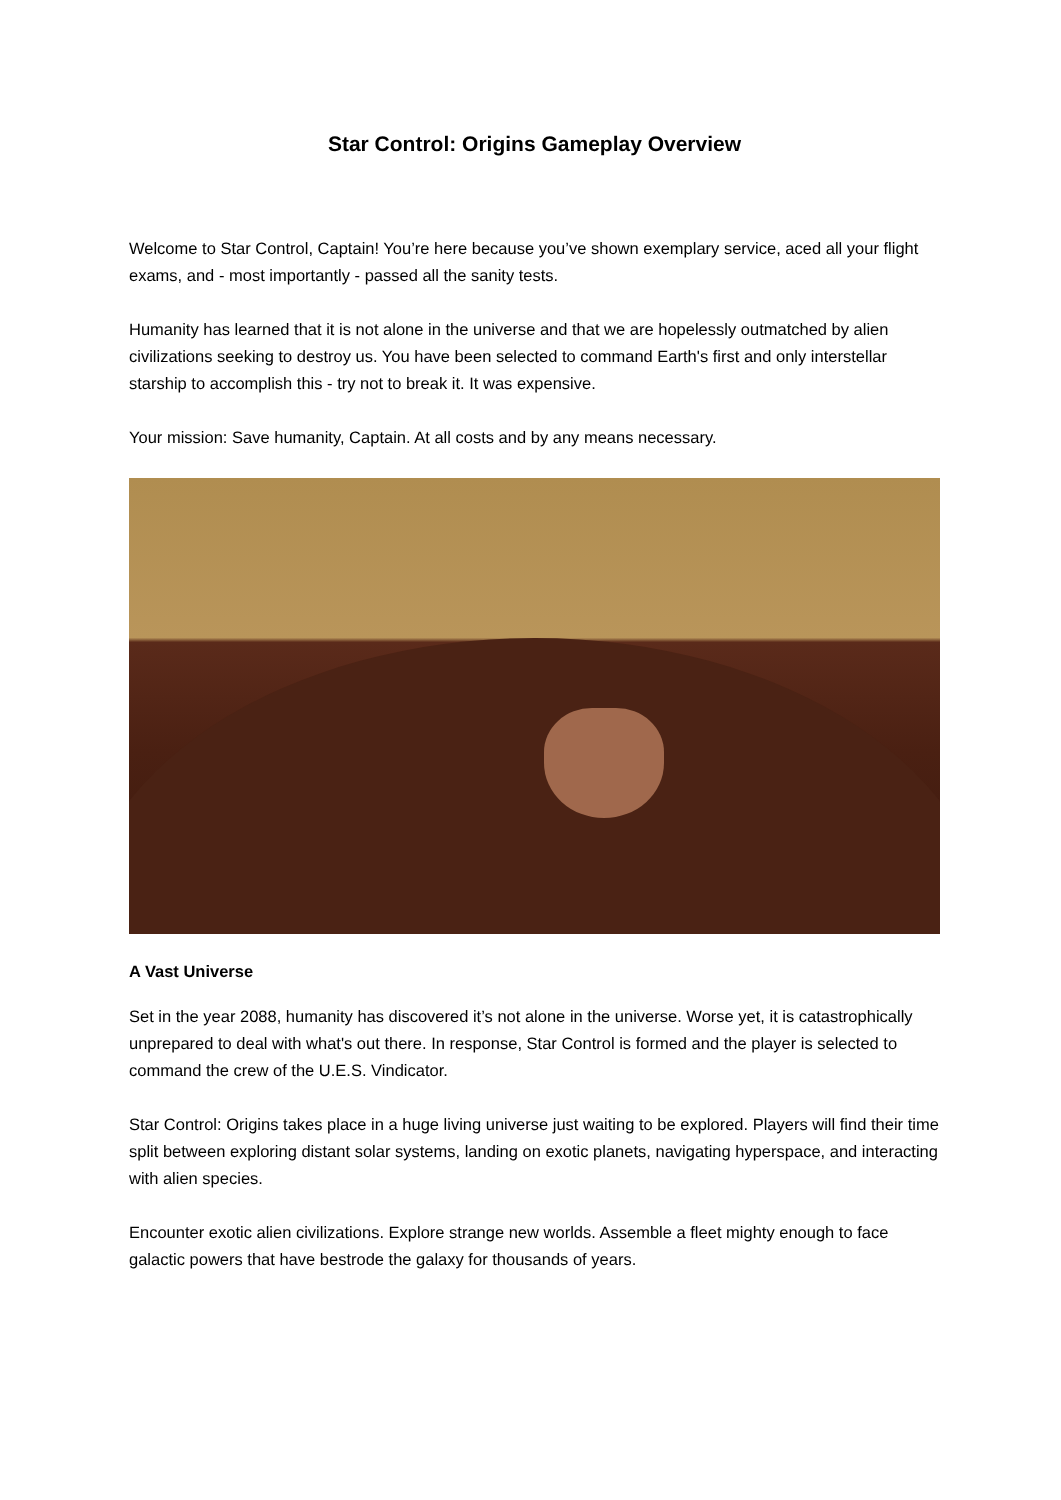Star Control: Origins Gameplay Overview
Welcome to Star Control, Captain! You’re here because you’ve shown exemplary service, aced all your flight exams, and - most importantly - passed all the sanity tests.
Humanity has learned that it is not alone in the universe and that we are hopelessly outmatched by alien civilizations seeking to destroy us. You have been selected to command Earth's first and only interstellar starship to accomplish this - try not to break it. It was expensive.
Your mission: Save humanity, Captain. At all costs and by any means necessary.
A Vast Universe
Set in the year 2088, humanity has discovered it’s not alone in the universe. Worse yet, it is catastrophically unprepared to deal with what's out there. In response, Star Control is formed and the player is selected to command the crew of the U.E.S. Vindicator.
Star Control: Origins takes place in a huge living universe just waiting to be explored. Players will find their time split between exploring distant solar systems, landing on exotic planets, navigating hyperspace, and interacting with alien species.
Encounter exotic alien civilizations. Explore strange new worlds. Assemble a fleet mighty enough to face galactic powers that have bestrode the galaxy for thousands of years.